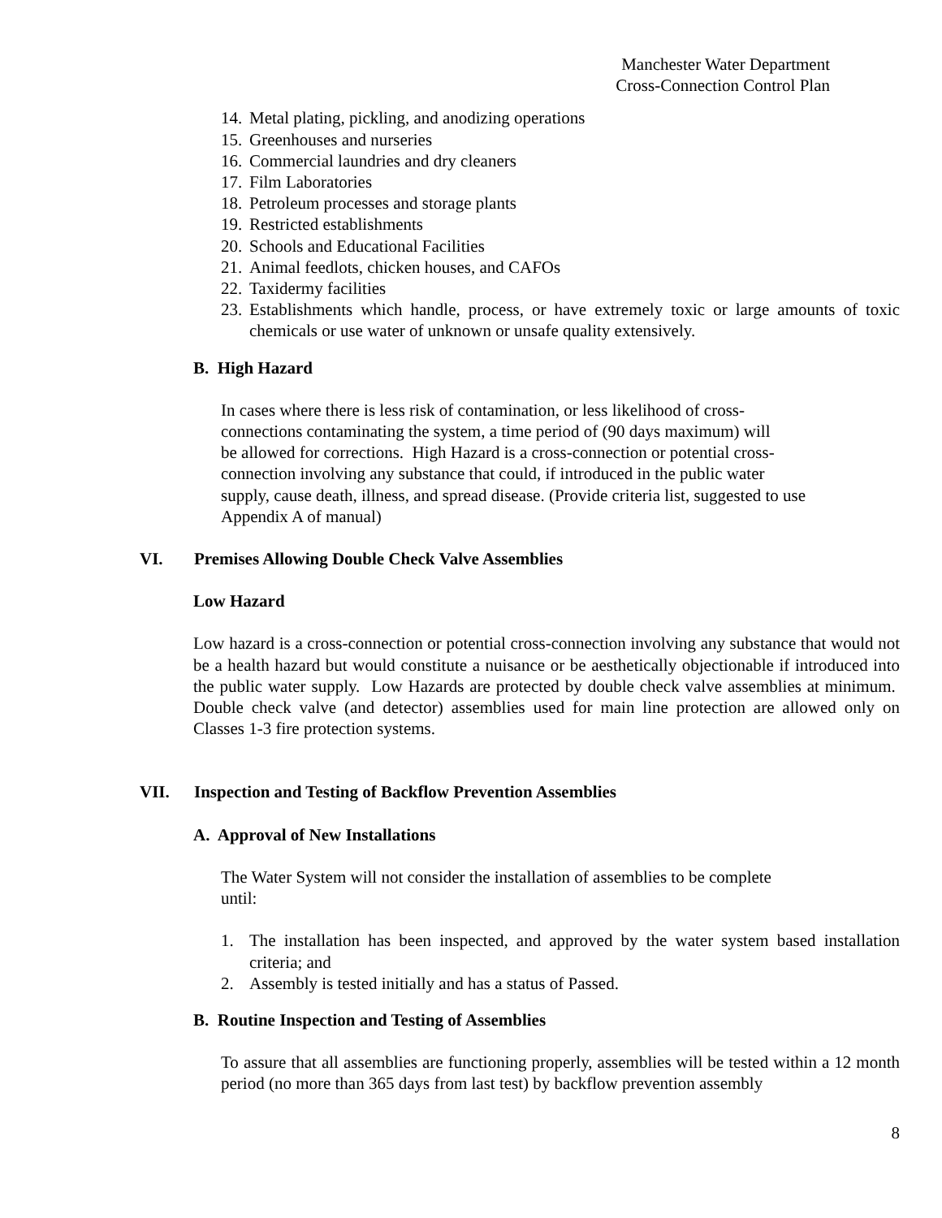Manchester Water Department
Cross-Connection Control Plan
14. Metal plating, pickling, and anodizing operations
15. Greenhouses and nurseries
16. Commercial laundries and dry cleaners
17. Film Laboratories
18. Petroleum processes and storage plants
19. Restricted establishments
20. Schools and Educational Facilities
21. Animal feedlots, chicken houses, and CAFOs
22. Taxidermy facilities
23. Establishments which handle, process, or have extremely toxic or large amounts of toxic chemicals or use water of unknown or unsafe quality extensively.
B. High Hazard
In cases where there is less risk of contamination, or less likelihood of cross-
connections contaminating the system, a time period of (90 days maximum) will
be allowed for corrections. High Hazard is a cross-connection or potential cross-
connection involving any substance that could, if introduced in the public water
supply, cause death, illness, and spread disease. (Provide criteria list, suggested to use
Appendix A of manual)
VI. Premises Allowing Double Check Valve Assemblies
Low Hazard
Low hazard is a cross-connection or potential cross-connection involving any substance that would not be a health hazard but would constitute a nuisance or be aesthetically objectionable if introduced into the public water supply. Low Hazards are protected by double check valve assemblies at minimum. Double check valve (and detector) assemblies used for main line protection are allowed only on Classes 1-3 fire protection systems.
VII. Inspection and Testing of Backflow Prevention Assemblies
A. Approval of New Installations
The Water System will not consider the installation of assemblies to be complete
until:
1. The installation has been inspected, and approved by the water system based installation criteria; and
2. Assembly is tested initially and has a status of Passed.
B. Routine Inspection and Testing of Assemblies
To assure that all assemblies are functioning properly, assemblies will be tested within a 12 month period (no more than 365 days from last test) by backflow prevention assembly
8